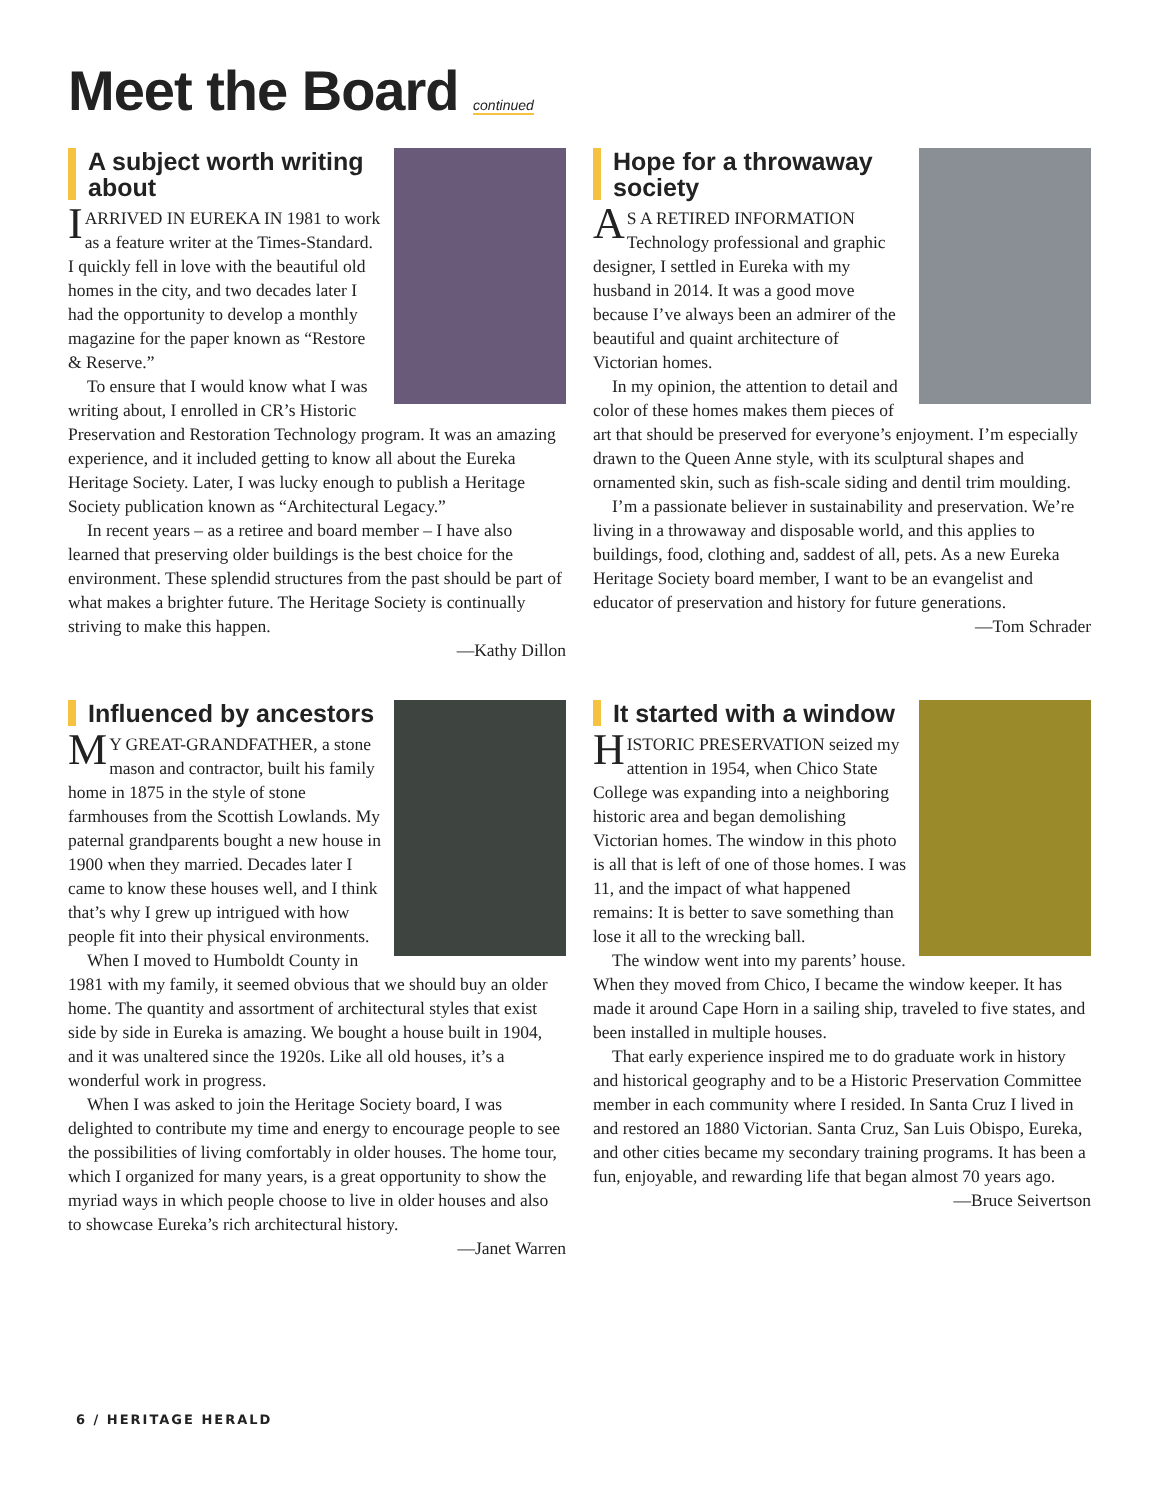Meet the Board continued
A subject worth writing about
I ARRIVED IN EUREKA IN 1981 to work as a feature writer at the Times-Standard. I quickly fell in love with the beautiful old homes in the city, and two decades later I had the opportunity to develop a monthly magazine for the paper known as “Restore & Reserve.”
To ensure that I would know what I was writing about, I enrolled in CR’s Historic Preservation and Restoration Technology program. It was an amazing experience, and it included getting to know all about the Eureka Heritage Society. Later, I was lucky enough to publish a Heritage Society publication known as “Architectural Legacy.”
In recent years – as a retiree and board member – I have also learned that preserving older buildings is the best choice for the environment. These splendid structures from the past should be part of what makes a brighter future. The Heritage Society is continually striving to make this happen.
—Kathy Dillon
Hope for a throwaway society
AS A RETIRED INFORMATION Technology professional and graphic designer, I settled in Eureka with my husband in 2014. It was a good move because I’ve always been an admirer of the beautiful and quaint architecture of Victorian homes.
In my opinion, the attention to detail and color of these homes makes them pieces of art that should be preserved for everyone’s enjoyment. I’m especially drawn to the Queen Anne style, with its sculptural shapes and ornamented skin, such as fish-scale siding and dentil trim moulding.
I’m a passionate believer in sustainability and preservation. We’re living in a throwaway and disposable world, and this applies to buildings, food, clothing and, saddest of all, pets. As a new Eureka Heritage Society board member, I want to be an evangelist and educator of preservation and history for future generations.
—Tom Schrader
Influenced by ancestors
MY GREAT-GRANDFATHER, a stone mason and contractor, built his family home in 1875 in the style of stone farmhouses from the Scottish Lowlands. My paternal grandparents bought a new house in 1900 when they married. Decades later I came to know these houses well, and I think that’s why I grew up intrigued with how people fit into their physical environments.
When I moved to Humboldt County in 1981 with my family, it seemed obvious that we should buy an older home. The quantity and assortment of architectural styles that exist side by side in Eureka is amazing. We bought a house built in 1904, and it was unaltered since the 1920s. Like all old houses, it’s a wonderful work in progress.
When I was asked to join the Heritage Society board, I was delighted to contribute my time and energy to encourage people to see the possibilities of living comfortably in older houses. The home tour, which I organized for many years, is a great opportunity to show the myriad ways in which people choose to live in older houses and also to showcase Eureka’s rich architectural history.
—Janet Warren
It started with a window
HISTORIC PRESERVATION seized my attention in 1954, when Chico State College was expanding into a neighboring historic area and began demolishing Victorian homes. The window in this photo is all that is left of one of those homes. I was 11, and the impact of what happened remains: It is better to save something than lose it all to the wrecking ball.
The window went into my parents’ house. When they moved from Chico, I became the window keeper. It has made it around Cape Horn in a sailing ship, traveled to five states, and been installed in multiple houses.
That early experience inspired me to do graduate work in history and historical geography and to be a Historic Preservation Committee member in each community where I resided. In Santa Cruz I lived in and restored an 1880 Victorian. Santa Cruz, San Luis Obispo, Eureka, and other cities became my secondary training programs. It has been a fun, enjoyable, and rewarding life that began almost 70 years ago.
—Bruce Seivertson
6 / HERITAGE HERALD